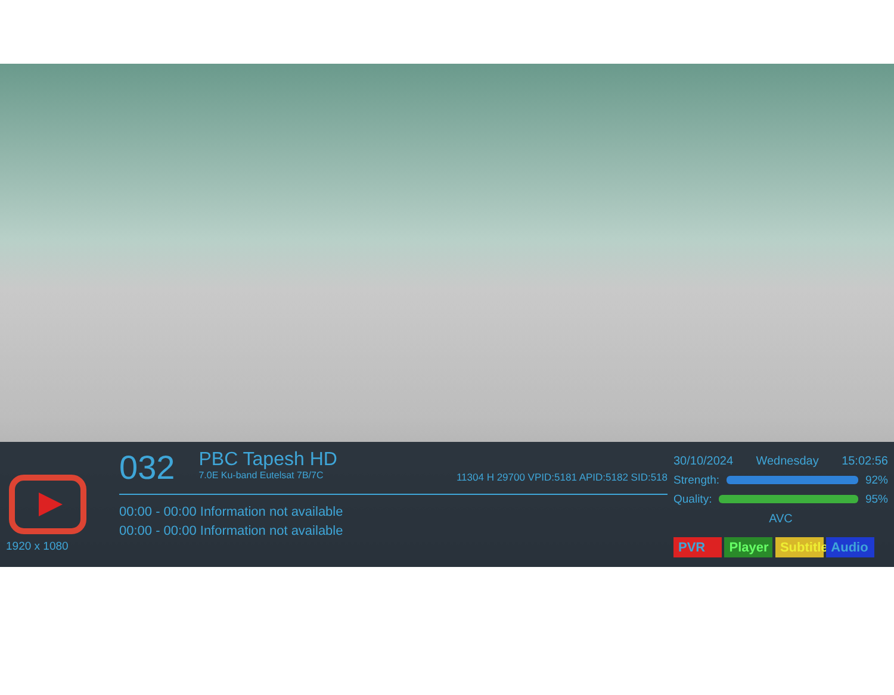1920 x 1080
032 PBC Tapesh HD 7.0E Ku-band Eutelsat 7B/7C 11304 H 29700 VPID:5181 APID:5182 SID:518
00:00 - 00:00 Information not available
00:00 - 00:00 Information not available
30/10/2024 Wednesday 15:02:56
Strength: 92%
Quality: 95%
AVC
PVR Player Subtitle Audio